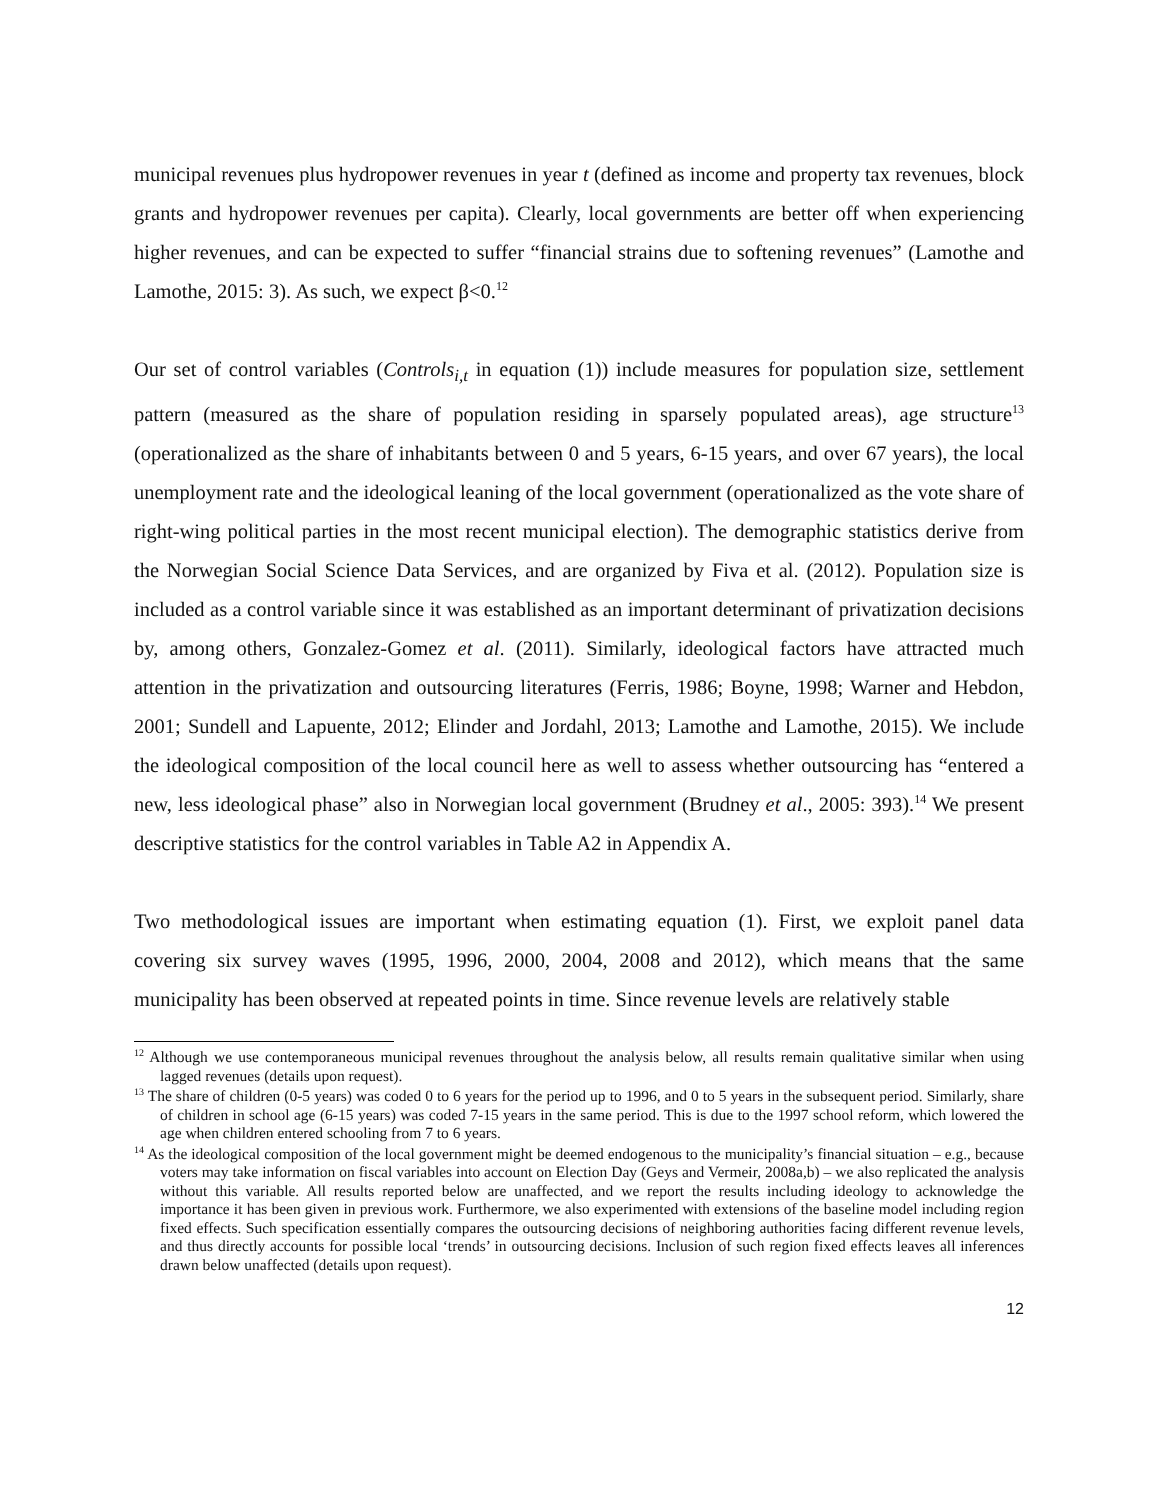municipal revenues plus hydropower revenues in year t (defined as income and property tax revenues, block grants and hydropower revenues per capita). Clearly, local governments are better off when experiencing higher revenues, and can be expected to suffer “financial strains due to softening revenues” (Lamothe and Lamothe, 2015: 3). As such, we expect β<0.<sup>12</sup>
Our set of control variables (Controls<sub>i,t</sub> in equation (1)) include measures for population size, settlement pattern (measured as the share of population residing in sparsely populated areas), age structure<sup>13</sup> (operationalized as the share of inhabitants between 0 and 5 years, 6-15 years, and over 67 years), the local unemployment rate and the ideological leaning of the local government (operationalized as the vote share of right-wing political parties in the most recent municipal election). The demographic statistics derive from the Norwegian Social Science Data Services, and are organized by Fiva et al. (2012). Population size is included as a control variable since it was established as an important determinant of privatization decisions by, among others, Gonzalez-Gomez et al. (2011). Similarly, ideological factors have attracted much attention in the privatization and outsourcing literatures (Ferris, 1986; Boyne, 1998; Warner and Hebdon, 2001; Sundell and Lapuente, 2012; Elinder and Jordahl, 2013; Lamothe and Lamothe, 2015). We include the ideological composition of the local council here as well to assess whether outsourcing has “entered a new, less ideological phase” also in Norwegian local government (Brudney et al., 2005: 393).<sup>14</sup> We present descriptive statistics for the control variables in Table A2 in Appendix A.
Two methodological issues are important when estimating equation (1). First, we exploit panel data covering six survey waves (1995, 1996, 2000, 2004, 2008 and 2012), which means that the same municipality has been observed at repeated points in time. Since revenue levels are relatively stable
<sup>12</sup> Although we use contemporaneous municipal revenues throughout the analysis below, all results remain qualitative similar when using lagged revenues (details upon request).
<sup>13</sup> The share of children (0-5 years) was coded 0 to 6 years for the period up to 1996, and 0 to 5 years in the subsequent period. Similarly, share of children in school age (6-15 years) was coded 7-15 years in the same period. This is due to the 1997 school reform, which lowered the age when children entered schooling from 7 to 6 years.
<sup>14</sup> As the ideological composition of the local government might be deemed endogenous to the municipality’s financial situation – e.g., because voters may take information on fiscal variables into account on Election Day (Geys and Vermeir, 2008a,b) – we also replicated the analysis without this variable. All results reported below are unaffected, and we report the results including ideology to acknowledge the importance it has been given in previous work. Furthermore, we also experimented with extensions of the baseline model including region fixed effects. Such specification essentially compares the outsourcing decisions of neighboring authorities facing different revenue levels, and thus directly accounts for possible local ‘trends’ in outsourcing decisions. Inclusion of such region fixed effects leaves all inferences drawn below unaffected (details upon request).
12